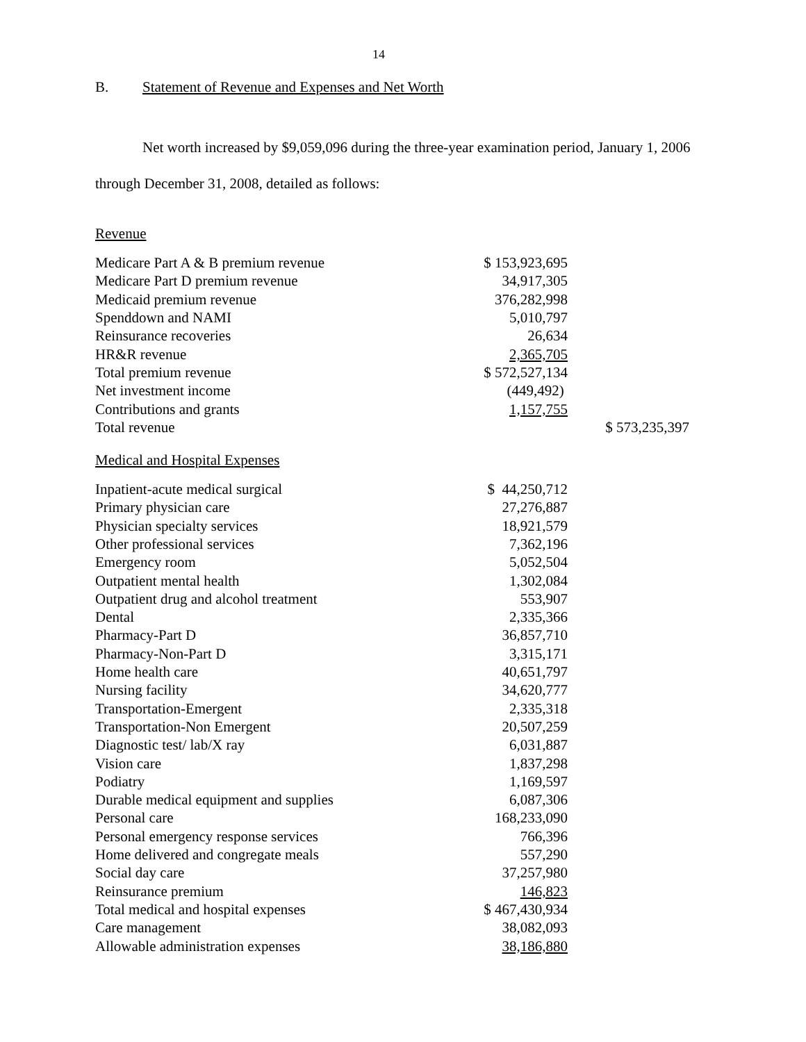14
B. Statement of Revenue and Expenses and Net Worth
Net worth increased by $9,059,096 during the three-year examination period, January 1, 2006 through December 31, 2008, detailed as follows:
Revenue
| Medicare Part A & B premium revenue | $ 153,923,695 | |
| Medicare Part D premium revenue | 34,917,305 | |
| Medicaid premium revenue | 376,282,998 | |
| Spenddown and NAMI | 5,010,797 | |
| Reinsurance recoveries | 26,634 | |
| HR&R revenue | 2,365,705 | |
| Total premium revenue | $ 572,527,134 | |
| Net investment income | (449,492) | |
| Contributions and grants | 1,157,755 | |
| Total revenue | | $ 573,235,397 |
Medical and Hospital Expenses
| Inpatient-acute medical surgical | $ 44,250,712 | |
| Primary physician care | 27,276,887 | |
| Physician specialty services | 18,921,579 | |
| Other professional services | 7,362,196 | |
| Emergency room | 5,052,504 | |
| Outpatient mental health | 1,302,084 | |
| Outpatient drug and alcohol treatment | 553,907 | |
| Dental | 2,335,366 | |
| Pharmacy-Part D | 36,857,710 | |
| Pharmacy-Non-Part D | 3,315,171 | |
| Home health care | 40,651,797 | |
| Nursing facility | 34,620,777 | |
| Transportation-Emergent | 2,335,318 | |
| Transportation-Non Emergent | 20,507,259 | |
| Diagnostic test/ lab/X ray | 6,031,887 | |
| Vision care | 1,837,298 | |
| Podiatry | 1,169,597 | |
| Durable medical equipment and supplies | 6,087,306 | |
| Personal care | 168,233,090 | |
| Personal emergency response services | 766,396 | |
| Home delivered and congregate meals | 557,290 | |
| Social day care | 37,257,980 | |
| Reinsurance premium | 146,823 | |
| Total medical and hospital expenses | $ 467,430,934 | |
| Care management | 38,082,093 | |
| Allowable administration expenses | 38,186,880 | |